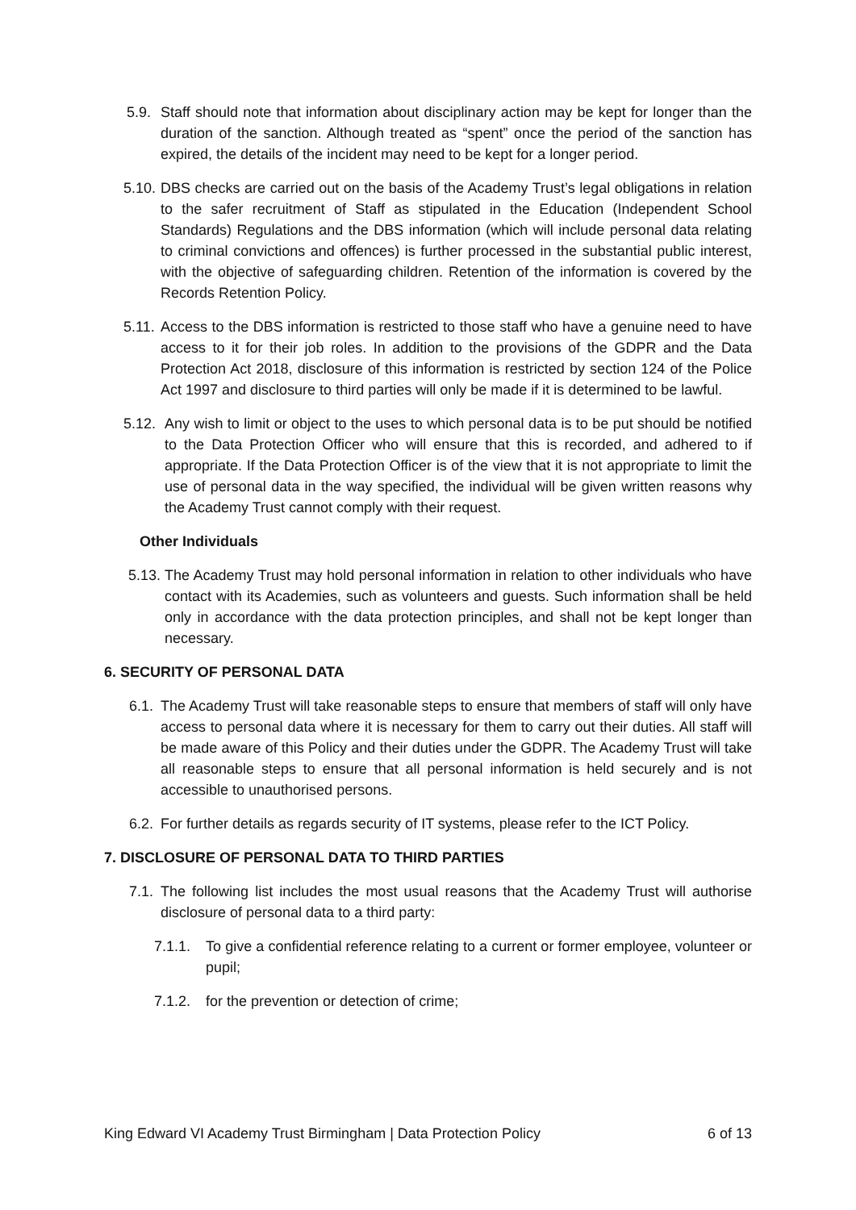5.9. Staff should note that information about disciplinary action may be kept for longer than the duration of the sanction. Although treated as “spent” once the period of the sanction has expired, the details of the incident may need to be kept for a longer period.
5.10. DBS checks are carried out on the basis of the Academy Trust’s legal obligations in relation to the safer recruitment of Staff as stipulated in the Education (Independent School Standards) Regulations and the DBS information (which will include personal data relating to criminal convictions and offences) is further processed in the substantial public interest, with the objective of safeguarding children. Retention of the information is covered by the Records Retention Policy.
5.11. Access to the DBS information is restricted to those staff who have a genuine need to have access to it for their job roles. In addition to the provisions of the GDPR and the Data Protection Act 2018, disclosure of this information is restricted by section 124 of the Police Act 1997 and disclosure to third parties will only be made if it is determined to be lawful.
5.12. Any wish to limit or object to the uses to which personal data is to be put should be notified to the Data Protection Officer who will ensure that this is recorded, and adhered to if appropriate. If the Data Protection Officer is of the view that it is not appropriate to limit the use of personal data in the way specified, the individual will be given written reasons why the Academy Trust cannot comply with their request.
Other Individuals
5.13. The Academy Trust may hold personal information in relation to other individuals who have contact with its Academies, such as volunteers and guests. Such information shall be held only in accordance with the data protection principles, and shall not be kept longer than necessary.
6. SECURITY OF PERSONAL DATA
6.1. The Academy Trust will take reasonable steps to ensure that members of staff will only have access to personal data where it is necessary for them to carry out their duties. All staff will be made aware of this Policy and their duties under the GDPR. The Academy Trust will take all reasonable steps to ensure that all personal information is held securely and is not accessible to unauthorised persons.
6.2. For further details as regards security of IT systems, please refer to the ICT Policy.
7. DISCLOSURE OF PERSONAL DATA TO THIRD PARTIES
7.1. The following list includes the most usual reasons that the Academy Trust will authorise disclosure of personal data to a third party:
7.1.1. To give a confidential reference relating to a current or former employee, volunteer or pupil;
7.1.2. for the prevention or detection of crime;
King Edward VI Academy Trust Birmingham | Data Protection Policy 6 of 13